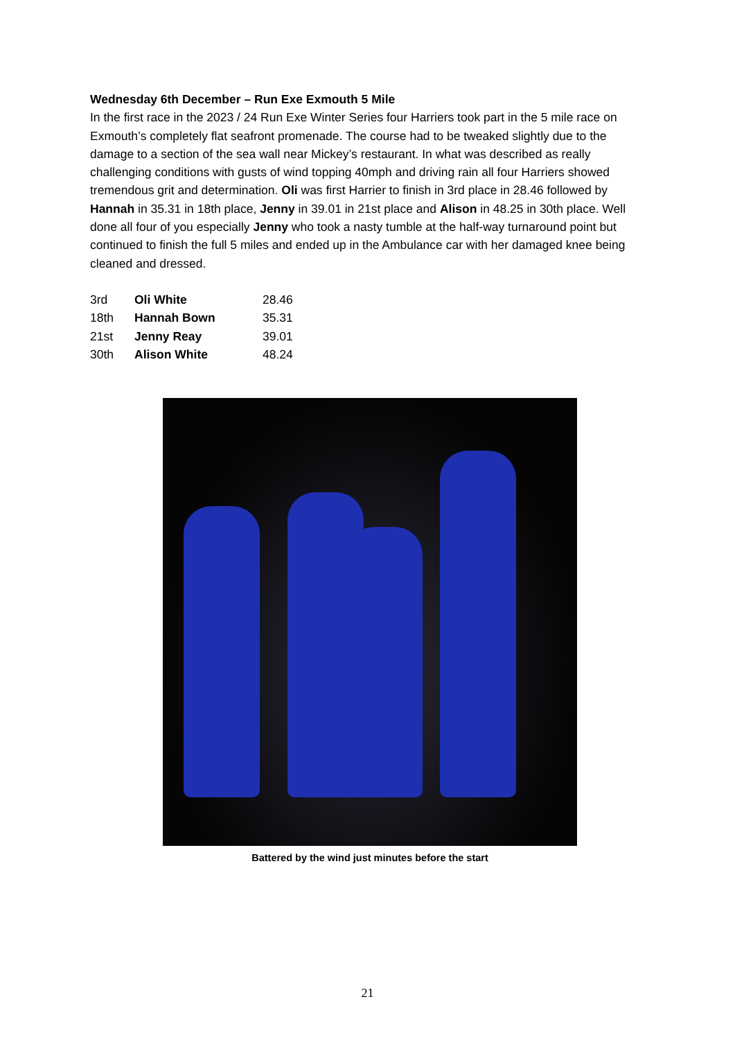Wednesday 6th December – Run Exe Exmouth 5 Mile
In the first race in the 2023 / 24 Run Exe Winter Series four Harriers took part in the 5 mile race on Exmouth’s completely flat seafront promenade. The course had to be tweaked slightly due to the damage to a section of the sea wall near Mickey’s restaurant. In what was described as really challenging conditions with gusts of wind topping 40mph and driving rain all four Harriers showed tremendous grit and determination. Oli was first Harrier to finish in 3rd place in 28.46 followed by Hannah in 35.31 in 18th place, Jenny in 39.01 in 21st place and Alison in 48.25 in 30th place. Well done all four of you especially Jenny who took a nasty tumble at the half-way turnaround point but continued to finish the full 5 miles and ended up in the Ambulance car with her damaged knee being cleaned and dressed.
| 3rd | Oli White | 28.46 |
| 18th | Hannah Bown | 35.31 |
| 21st | Jenny Reay | 39.01 |
| 30th | Alison White | 48.24 |
Battered by the wind just minutes before the start
21